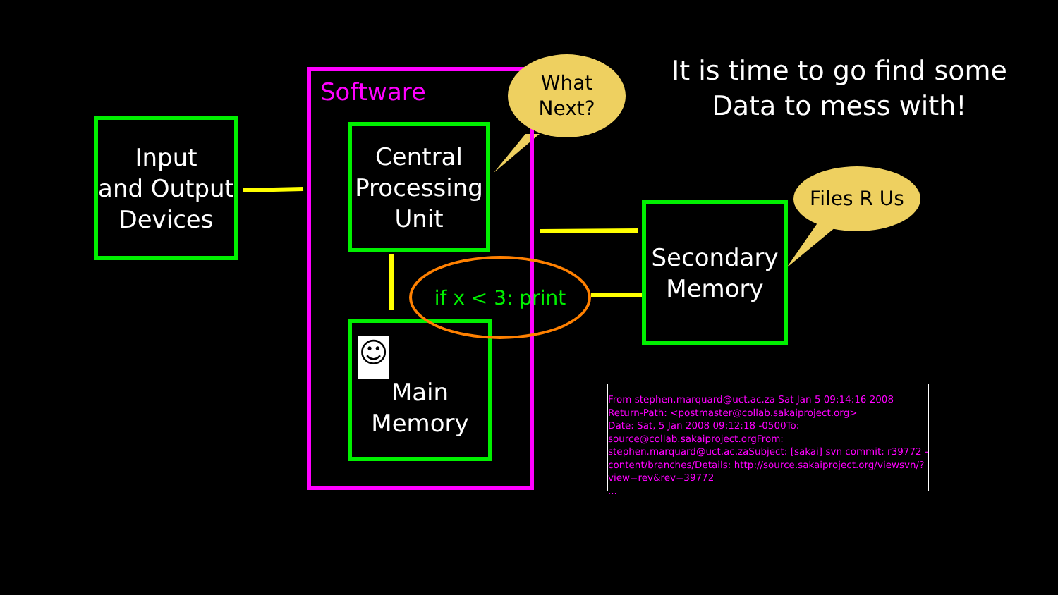Software
Input
and Output
Devices
Central
Processing
Unit
Main
Memory
☺
Secondary
Memory
What
Next?
Files R Us
if x < 3: print
It is time to go find some Data to mess with!
From stephen.marquard@uct.ac.za Sat Jan 5 09:14:16 2008
Return-Path: <postmaster@collab.sakaiproject.org>
Date: Sat, 5 Jan 2008 09:12:18 -0500To: source@collab.sakaiproject.orgFrom: stephen.marquard@uct.ac.zaSubject: [sakai] svn commit: r39772 - content/branches/Details: http://source.sakaiproject.org/viewsvn/?view=rev&rev=39772
...